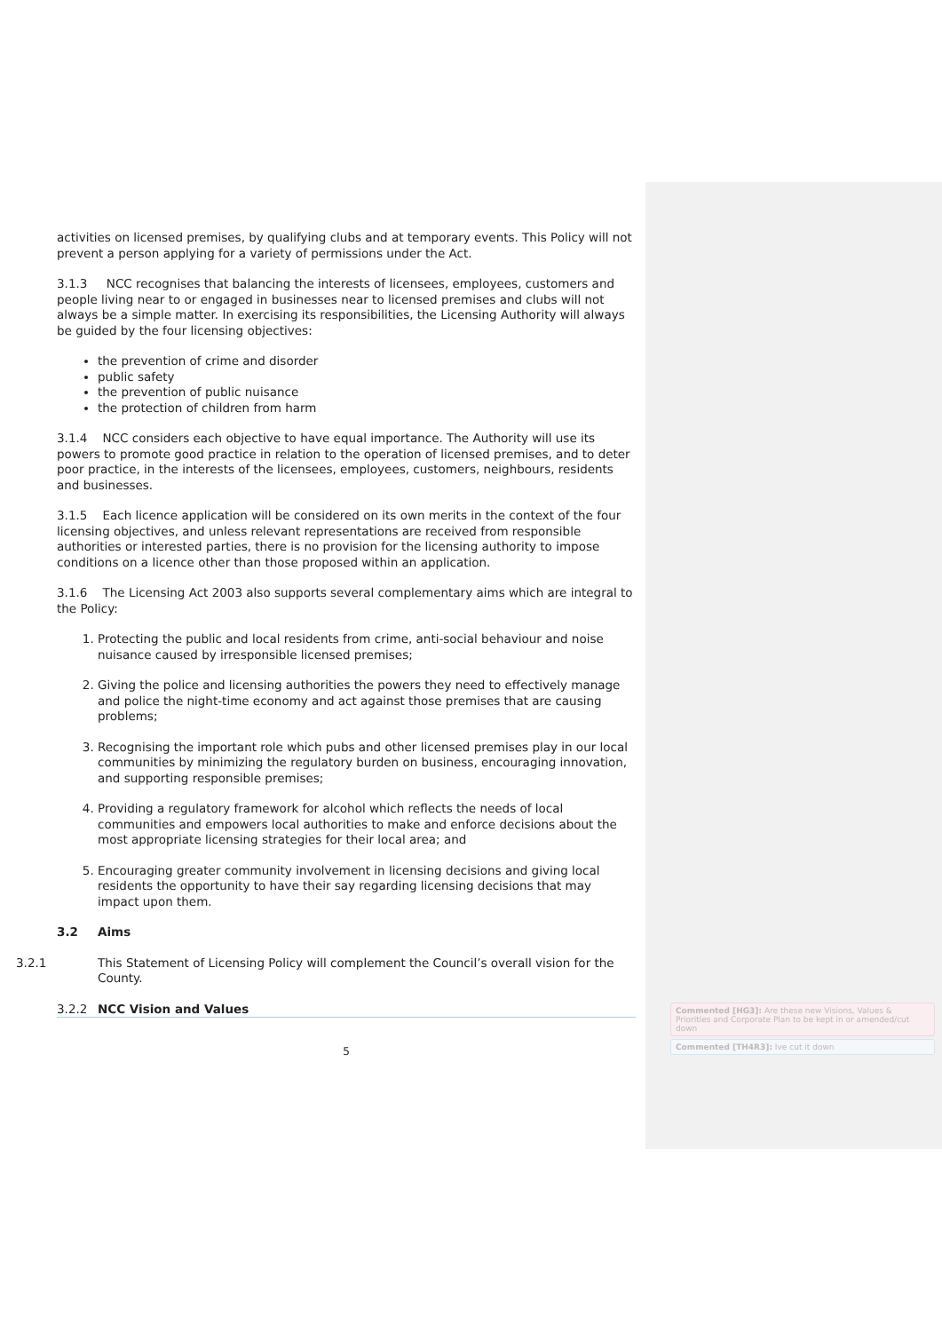activities on licensed premises, by qualifying clubs and at temporary events. This Policy will not prevent a person applying for a variety of permissions under the Act.
3.1.3 NCC recognises that balancing the interests of licensees, employees, customers and people living near to or engaged in businesses near to licensed premises and clubs will not always be a simple matter. In exercising its responsibilities, the Licensing Authority will always be guided by the four licensing objectives:
the prevention of crime and disorder
public safety
the prevention of public nuisance
the protection of children from harm
3.1.4 NCC considers each objective to have equal importance. The Authority will use its powers to promote good practice in relation to the operation of licensed premises, and to deter poor practice, in the interests of the licensees, employees, customers, neighbours, residents and businesses.
3.1.5 Each licence application will be considered on its own merits in the context of the four licensing objectives, and unless relevant representations are received from responsible authorities or interested parties, there is no provision for the licensing authority to impose conditions on a licence other than those proposed within an application.
3.1.6 The Licensing Act 2003 also supports several complementary aims which are integral to the Policy:
1. Protecting the public and local residents from crime, anti-social behaviour and noise nuisance caused by irresponsible licensed premises;
2. Giving the police and licensing authorities the powers they need to effectively manage and police the night-time economy and act against those premises that are causing problems;
3. Recognising the important role which pubs and other licensed premises play in our local communities by minimizing the regulatory burden on business, encouraging innovation, and supporting responsible premises;
4. Providing a regulatory framework for alcohol which reflects the needs of local communities and empowers local authorities to make and enforce decisions about the most appropriate licensing strategies for their local area; and
5. Encouraging greater community involvement in licensing decisions and giving local residents the opportunity to have their say regarding licensing decisions that may impact upon them.
3.2 Aims
3.2.1 This Statement of Licensing Policy will complement the Council’s overall vision for the County.
3.2.2 NCC Vision and Values
5
Commented [HG3]: Are these new Visions, Values & Priorities and Corporate Plan to be kept in or amended/cut down
Commented [TH4R3]: Ive cut it down